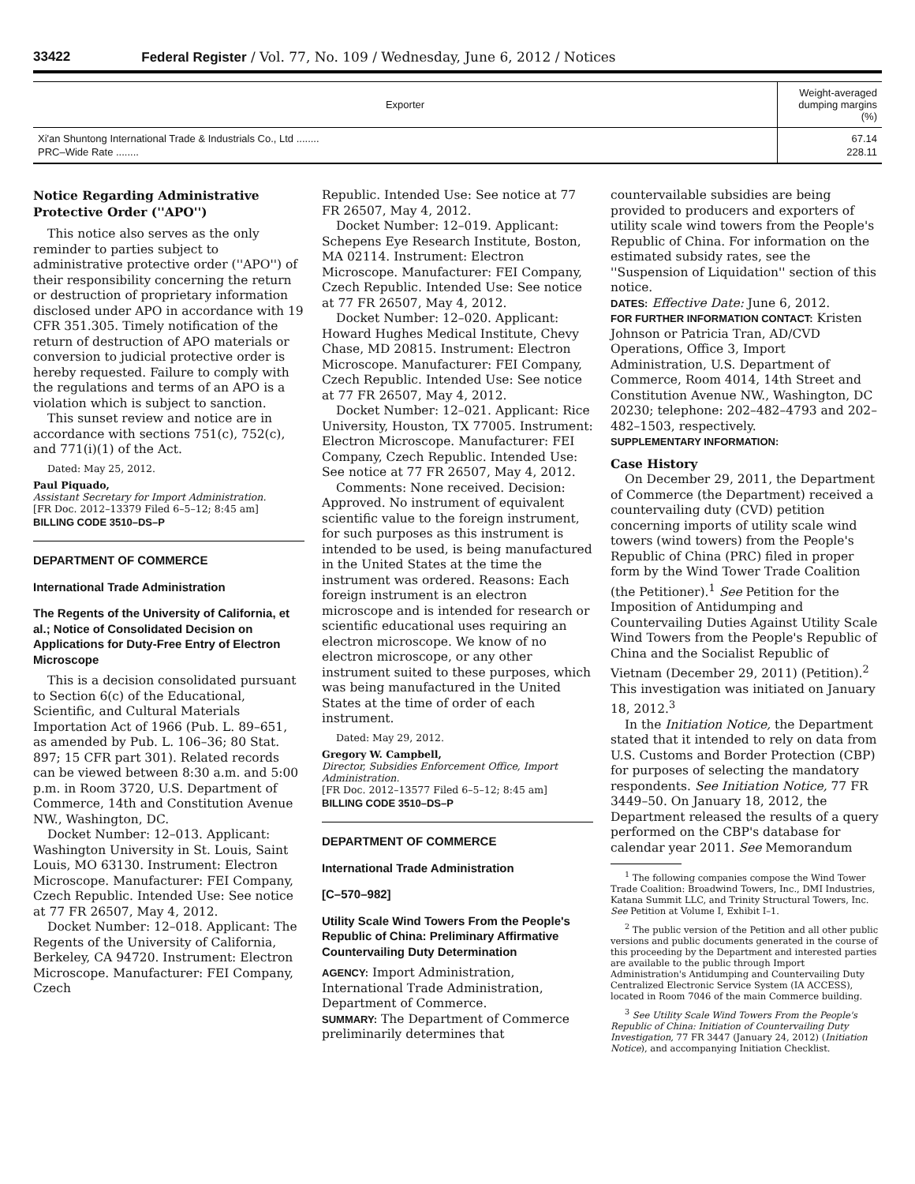33422 Federal Register / Vol. 77, No. 109 / Wednesday, June 6, 2012 / Notices
| Exporter | Weight-averaged dumping margins (%) |
| --- | --- |
| Xi'an Shuntong International Trade & Industrials Co., Ltd ........ | 67.14 |
| PRC–Wide Rate ........ | 228.11 |
Notice Regarding Administrative Protective Order (''APO'')
This notice also serves as the only reminder to parties subject to administrative protective order (''APO'') of their responsibility concerning the return or destruction of proprietary information disclosed under APO in accordance with 19 CFR 351.305. Timely notification of the return of destruction of APO materials or conversion to judicial protective order is hereby requested. Failure to comply with the regulations and terms of an APO is a violation which is subject to sanction.
This sunset review and notice are in accordance with sections 751(c), 752(c), and 771(i)(1) of the Act.
Dated: May 25, 2012.
Paul Piquado,
Assistant Secretary for Import Administration.
[FR Doc. 2012–13379 Filed 6–5–12; 8:45 am]
BILLING CODE 3510–DS–P
DEPARTMENT OF COMMERCE
International Trade Administration
The Regents of the University of California, et al.; Notice of Consolidated Decision on Applications for Duty-Free Entry of Electron Microscope
This is a decision consolidated pursuant to Section 6(c) of the Educational, Scientific, and Cultural Materials Importation Act of 1966 (Pub. L. 89–651, as amended by Pub. L. 106–36; 80 Stat. 897; 15 CFR part 301). Related records can be viewed between 8:30 a.m. and 5:00 p.m. in Room 3720, U.S. Department of Commerce, 14th and Constitution Avenue NW., Washington, DC.
Docket Number: 12–013. Applicant: Washington University in St. Louis, Saint Louis, MO 63130. Instrument: Electron Microscope. Manufacturer: FEI Company, Czech Republic. Intended Use: See notice at 77 FR 26507, May 4, 2012.
Docket Number: 12–018. Applicant: The Regents of the University of California, Berkeley, CA 94720. Instrument: Electron Microscope. Manufacturer: FEI Company, Czech
Republic. Intended Use: See notice at 77 FR 26507, May 4, 2012.
Docket Number: 12–019. Applicant: Schepens Eye Research Institute, Boston, MA 02114. Instrument: Electron Microscope. Manufacturer: FEI Company, Czech Republic. Intended Use: See notice at 77 FR 26507, May 4, 2012.
Docket Number: 12–020. Applicant: Howard Hughes Medical Institute, Chevy Chase, MD 20815. Instrument: Electron Microscope. Manufacturer: FEI Company, Czech Republic. Intended Use: See notice at 77 FR 26507, May 4, 2012.
Docket Number: 12–021. Applicant: Rice University, Houston, TX 77005. Instrument: Electron Microscope. Manufacturer: FEI Company, Czech Republic. Intended Use: See notice at 77 FR 26507, May 4, 2012.
Comments: None received. Decision: Approved. No instrument of equivalent scientific value to the foreign instrument, for such purposes as this instrument is intended to be used, is being manufactured in the United States at the time the instrument was ordered. Reasons: Each foreign instrument is an electron microscope and is intended for research or scientific educational uses requiring an electron microscope. We know of no electron microscope, or any other instrument suited to these purposes, which was being manufactured in the United States at the time of order of each instrument.
Dated: May 29, 2012.
Gregory W. Campbell,
Director, Subsidies Enforcement Office, Import Administration.
[FR Doc. 2012–13577 Filed 6–5–12; 8:45 am]
BILLING CODE 3510–DS–P
DEPARTMENT OF COMMERCE
International Trade Administration
[C–570–982]
Utility Scale Wind Towers From the People's Republic of China: Preliminary Affirmative Countervailing Duty Determination
AGENCY: Import Administration, International Trade Administration, Department of Commerce.
SUMMARY: The Department of Commerce preliminarily determines that
countervailable subsidies are being provided to producers and exporters of utility scale wind towers from the People's Republic of China. For information on the estimated subsidy rates, see the ''Suspension of Liquidation'' section of this notice.
DATES: Effective Date: June 6, 2012.
FOR FURTHER INFORMATION CONTACT: Kristen Johnson or Patricia Tran, AD/CVD Operations, Office 3, Import Administration, U.S. Department of Commerce, Room 4014, 14th Street and Constitution Avenue NW., Washington, DC 20230; telephone: 202–482–4793 and 202–482–1503, respectively.
SUPPLEMENTARY INFORMATION:
Case History
On December 29, 2011, the Department of Commerce (the Department) received a countervailing duty (CVD) petition concerning imports of utility scale wind towers (wind towers) from the People's Republic of China (PRC) filed in proper form by the Wind Tower Trade Coalition (the Petitioner).<sup>1</sup> See Petition for the Imposition of Antidumping and Countervailing Duties Against Utility Scale Wind Towers from the People's Republic of China and the Socialist Republic of Vietnam (December 29, 2011) (Petition).<sup>2</sup> This investigation was initiated on January 18, 2012.<sup>3</sup>
In the Initiation Notice, the Department stated that it intended to rely on data from U.S. Customs and Border Protection (CBP) for purposes of selecting the mandatory respondents. See Initiation Notice, 77 FR 3449–50. On January 18, 2012, the Department released the results of a query performed on the CBP's database for calendar year 2011. See Memorandum
<sup>1</sup> The following companies compose the Wind Tower Trade Coalition: Broadwind Towers, Inc., DMI Industries, Katana Summit LLC, and Trinity Structural Towers, Inc. See Petition at Volume I, Exhibit I–1.
<sup>2</sup> The public version of the Petition and all other public versions and public documents generated in the course of this proceeding by the Department and interested parties are available to the public through Import Administration's Antidumping and Countervailing Duty Centralized Electronic Service System (IA ACCESS), located in Room 7046 of the main Commerce building.
<sup>3</sup> See Utility Scale Wind Towers From the People's Republic of China: Initiation of Countervailing Duty Investigation, 77 FR 3447 (January 24, 2012) (Initiation Notice), and accompanying Initiation Checklist.